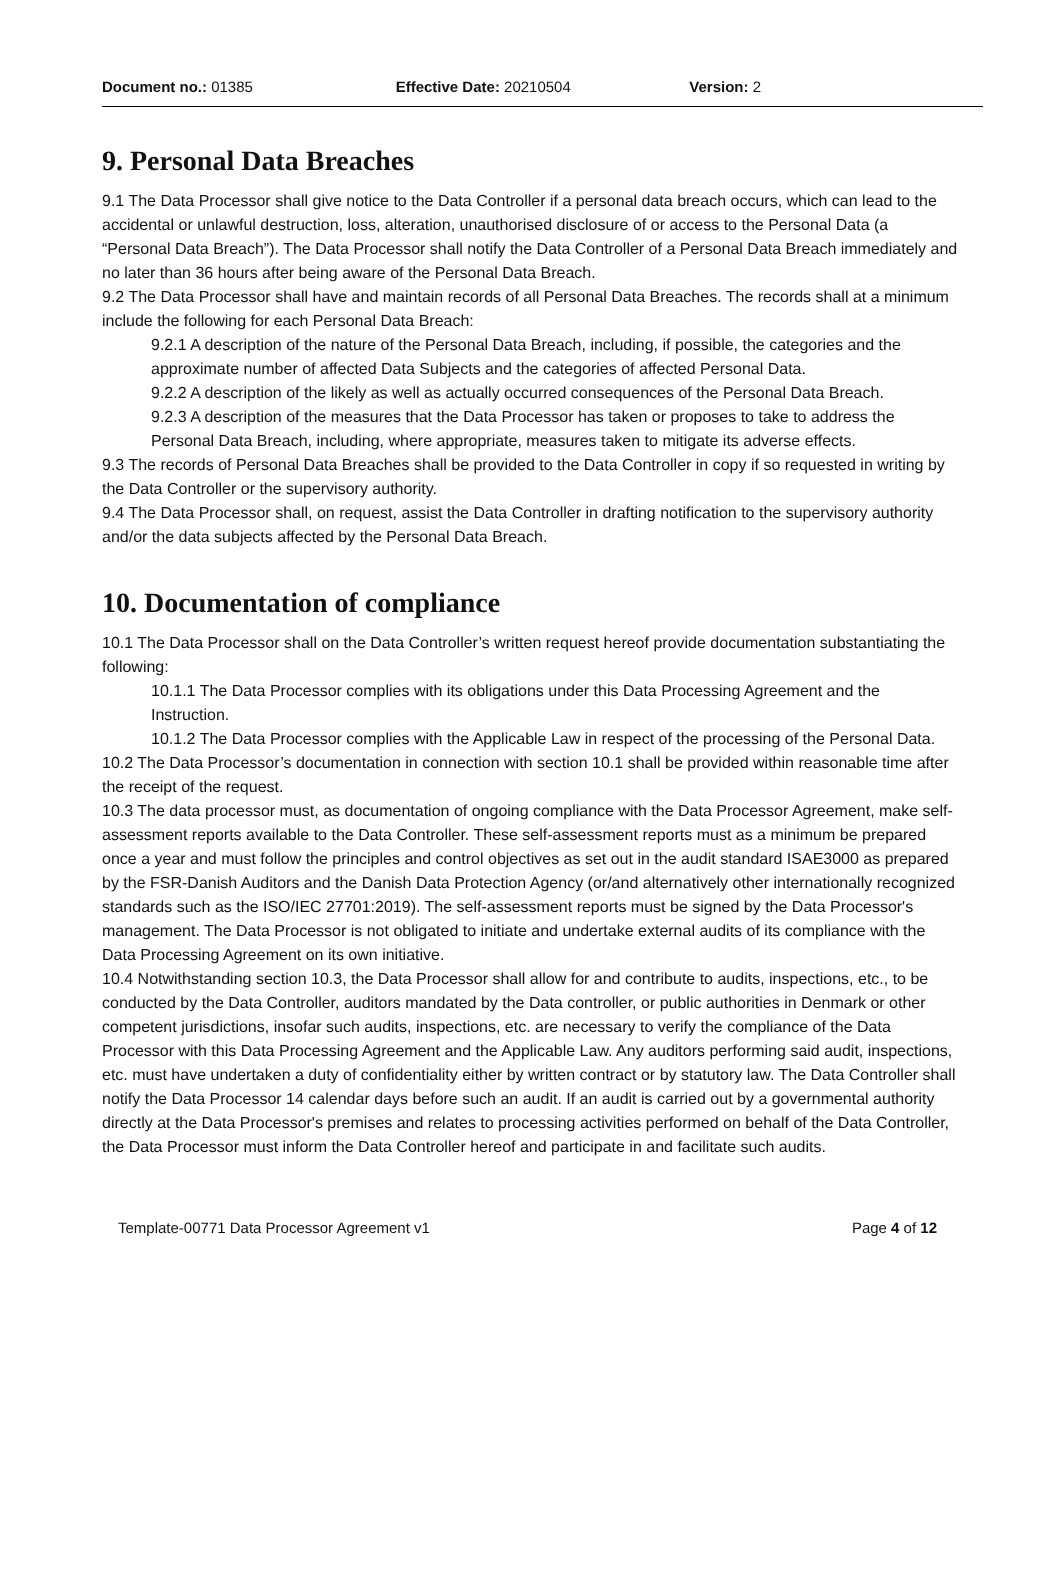Document no.: 01385 Effective Date: 20210504 Version: 2
9. Personal Data Breaches
9.1 The Data Processor shall give notice to the Data Controller if a personal data breach occurs, which can lead to the accidental or unlawful destruction, loss, alteration, unauthorised disclosure of or access to the Personal Data (a “Personal Data Breach”). The Data Processor shall notify the Data Controller of a Personal Data Breach immediately and no later than 36 hours after being aware of the Personal Data Breach.
9.2 The Data Processor shall have and maintain records of all Personal Data Breaches. The records shall at a minimum include the following for each Personal Data Breach:
9.2.1 A description of the nature of the Personal Data Breach, including, if possible, the categories and the approximate number of affected Data Subjects and the categories of affected Personal Data.
9.2.2 A description of the likely as well as actually occurred consequences of the Personal Data Breach.
9.2.3 A description of the measures that the Data Processor has taken or proposes to take to address the Personal Data Breach, including, where appropriate, measures taken to mitigate its adverse effects.
9.3 The records of Personal Data Breaches shall be provided to the Data Controller in copy if so requested in writing by the Data Controller or the supervisory authority.
9.4 The Data Processor shall, on request, assist the Data Controller in drafting notification to the supervisory authority and/or the data subjects affected by the Personal Data Breach.
10. Documentation of compliance
10.1 The Data Processor shall on the Data Controller’s written request hereof provide documentation substantiating the following:
10.1.1 The Data Processor complies with its obligations under this Data Processing Agreement and the Instruction.
10.1.2 The Data Processor complies with the Applicable Law in respect of the processing of the Personal Data.
10.2 The Data Processor’s documentation in connection with section 10.1 shall be provided within reasonable time after the receipt of the request.
10.3 The data processor must, as documentation of ongoing compliance with the Data Processor Agreement, make self-assessment reports available to the Data Controller. These self-assessment reports must as a minimum be prepared once a year and must follow the principles and control objectives as set out in the audit standard ISAE3000 as prepared by the FSR-Danish Auditors and the Danish Data Protection Agency (or/and alternatively other internationally recognized standards such as the ISO/IEC 27701:2019). The self-assessment reports must be signed by the Data Processor's management. The Data Processor is not obligated to initiate and undertake external audits of its compliance with the Data Processing Agreement on its own initiative.
10.4 Notwithstanding section 10.3, the Data Processor shall allow for and contribute to audits, inspections, etc., to be conducted by the Data Controller, auditors mandated by the Data controller, or public authorities in Denmark or other competent jurisdictions, insofar such audits, inspections, etc. are necessary to verify the compliance of the Data Processor with this Data Processing Agreement and the Applicable Law. Any auditors performing said audit, inspections, etc. must have undertaken a duty of confidentiality either by written contract or by statutory law. The Data Controller shall notify the Data Processor 14 calendar days before such an audit. If an audit is carried out by a governmental authority directly at the Data Processor's premises and relates to processing activities performed on behalf of the Data Controller, the Data Processor must inform the Data Controller hereof and participate in and facilitate such audits.
Template-00771 Data Processor Agreement v1 Page 4 of 12